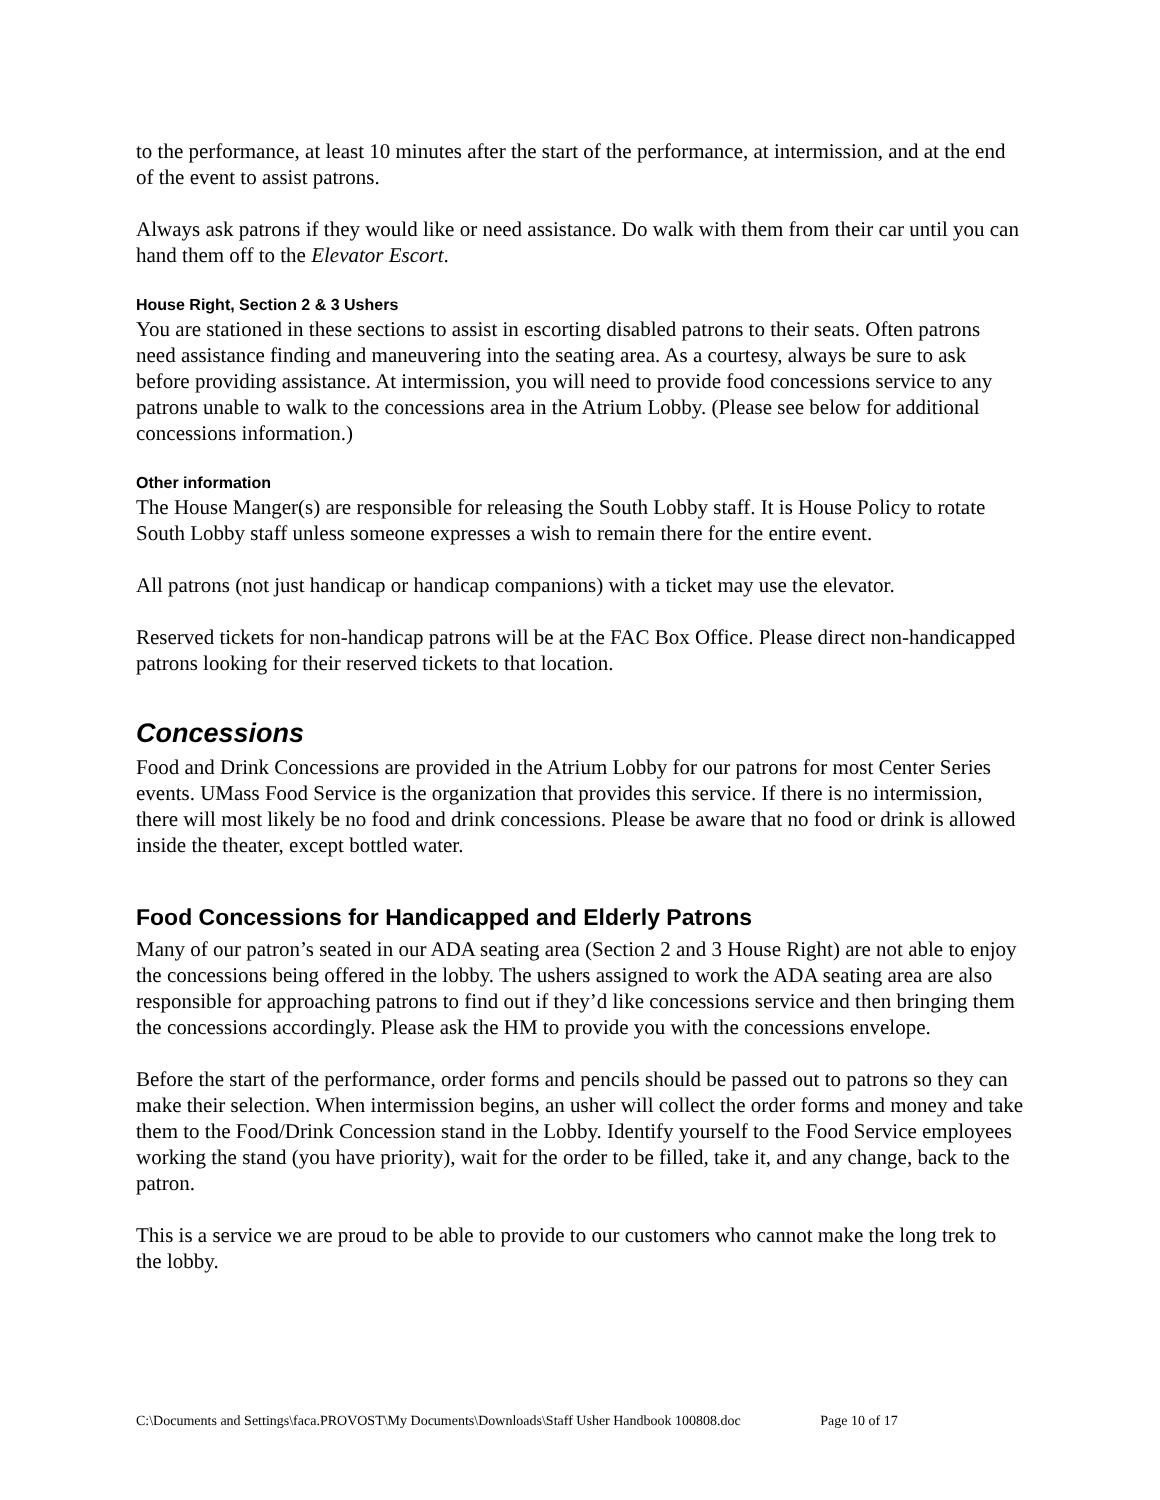to the performance, at least 10 minutes after the start of the performance, at intermission, and at the end of the event to assist patrons.
Always ask patrons if they would like or need assistance. Do walk with them from their car until you can hand them off to the Elevator Escort.
House Right, Section 2 & 3 Ushers
You are stationed in these sections to assist in escorting disabled patrons to their seats. Often patrons need assistance finding and maneuvering into the seating area. As a courtesy, always be sure to ask before providing assistance. At intermission, you will need to provide food concessions service to any patrons unable to walk to the concessions area in the Atrium Lobby. (Please see below for additional concessions information.)
Other information
The House Manger(s) are responsible for releasing the South Lobby staff. It is House Policy to rotate South Lobby staff unless someone expresses a wish to remain there for the entire event.
All patrons (not just handicap or handicap companions) with a ticket may use the elevator.
Reserved tickets for non-handicap patrons will be at the FAC Box Office. Please direct non-handicapped patrons looking for their reserved tickets to that location.
Concessions
Food and Drink Concessions are provided in the Atrium Lobby for our patrons for most Center Series events. UMass Food Service is the organization that provides this service. If there is no intermission, there will most likely be no food and drink concessions. Please be aware that no food or drink is allowed inside the theater, except bottled water.
Food Concessions for Handicapped and Elderly Patrons
Many of our patron’s seated in our ADA seating area (Section 2 and 3 House Right) are not able to enjoy the concessions being offered in the lobby. The ushers assigned to work the ADA seating area are also responsible for approaching patrons to find out if they’d like concessions service and then bringing them the concessions accordingly. Please ask the HM to provide you with the concessions envelope.
Before the start of the performance, order forms and pencils should be passed out to patrons so they can make their selection. When intermission begins, an usher will collect the order forms and money and take them to the Food/Drink Concession stand in the Lobby. Identify yourself to the Food Service employees working the stand (you have priority), wait for the order to be filled, take it, and any change, back to the patron.
This is a service we are proud to be able to provide to our customers who cannot make the long trek to the lobby.
C:\Documents and Settings\faca.PROVOST\My Documents\Downloads\Staff Usher Handbook 100808.doc Page 10 of 17